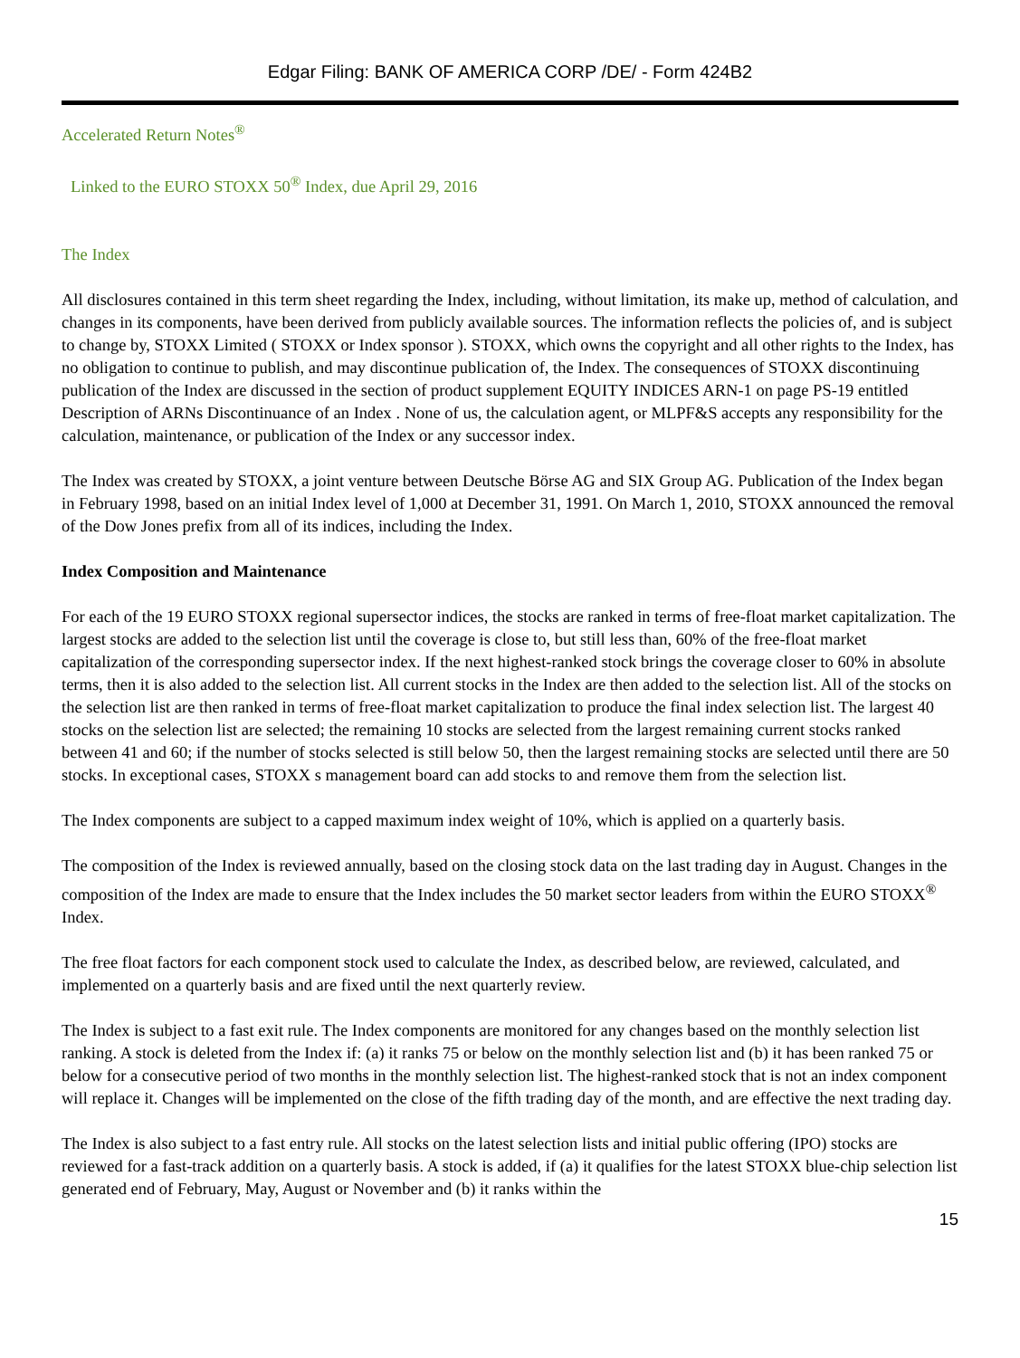Edgar Filing: BANK OF AMERICA CORP /DE/ - Form 424B2
Accelerated Return Notes<sup>®</sup>
Linked to the EURO STOXX 50<sup>®</sup> Index, due April 29, 2016
The Index
All disclosures contained in this term sheet regarding the Index, including, without limitation, its make up, method of calculation, and changes in its components, have been derived from publicly available sources. The information reflects the policies of, and is subject to change by, STOXX Limited ( STOXX or Index sponsor ). STOXX, which owns the copyright and all other rights to the Index, has no obligation to continue to publish, and may discontinue publication of, the Index. The consequences of STOXX discontinuing publication of the Index are discussed in the section of product supplement EQUITY INDICES ARN-1 on page PS-19 entitled Description of ARNs Discontinuance of an Index . None of us, the calculation agent, or MLPF&S accepts any responsibility for the calculation, maintenance, or publication of the Index or any successor index.
The Index was created by STOXX, a joint venture between Deutsche Börse AG and SIX Group AG. Publication of the Index began in February 1998, based on an initial Index level of 1,000 at December 31, 1991. On March 1, 2010, STOXX announced the removal of the Dow Jones prefix from all of its indices, including the Index.
Index Composition and Maintenance
For each of the 19 EURO STOXX regional supersector indices, the stocks are ranked in terms of free-float market capitalization. The largest stocks are added to the selection list until the coverage is close to, but still less than, 60% of the free-float market capitalization of the corresponding supersector index. If the next highest-ranked stock brings the coverage closer to 60% in absolute terms, then it is also added to the selection list. All current stocks in the Index are then added to the selection list. All of the stocks on the selection list are then ranked in terms of free-float market capitalization to produce the final index selection list. The largest 40 stocks on the selection list are selected; the remaining 10 stocks are selected from the largest remaining current stocks ranked between 41 and 60; if the number of stocks selected is still below 50, then the largest remaining stocks are selected until there are 50 stocks. In exceptional cases, STOXX s management board can add stocks to and remove them from the selection list.
The Index components are subject to a capped maximum index weight of 10%, which is applied on a quarterly basis.
The composition of the Index is reviewed annually, based on the closing stock data on the last trading day in August. Changes in the composition of the Index are made to ensure that the Index includes the 50 market sector leaders from within the EURO STOXX<sup>®</sup> Index.
The free float factors for each component stock used to calculate the Index, as described below, are reviewed, calculated, and implemented on a quarterly basis and are fixed until the next quarterly review.
The Index is subject to a fast exit rule. The Index components are monitored for any changes based on the monthly selection list ranking. A stock is deleted from the Index if: (a) it ranks 75 or below on the monthly selection list and (b) it has been ranked 75 or below for a consecutive period of two months in the monthly selection list. The highest-ranked stock that is not an index component will replace it. Changes will be implemented on the close of the fifth trading day of the month, and are effective the next trading day.
The Index is also subject to a fast entry rule. All stocks on the latest selection lists and initial public offering (IPO) stocks are reviewed for a fast-track addition on a quarterly basis. A stock is added, if (a) it qualifies for the latest STOXX blue-chip selection list generated end of February, May, August or November and (b) it ranks within the
15